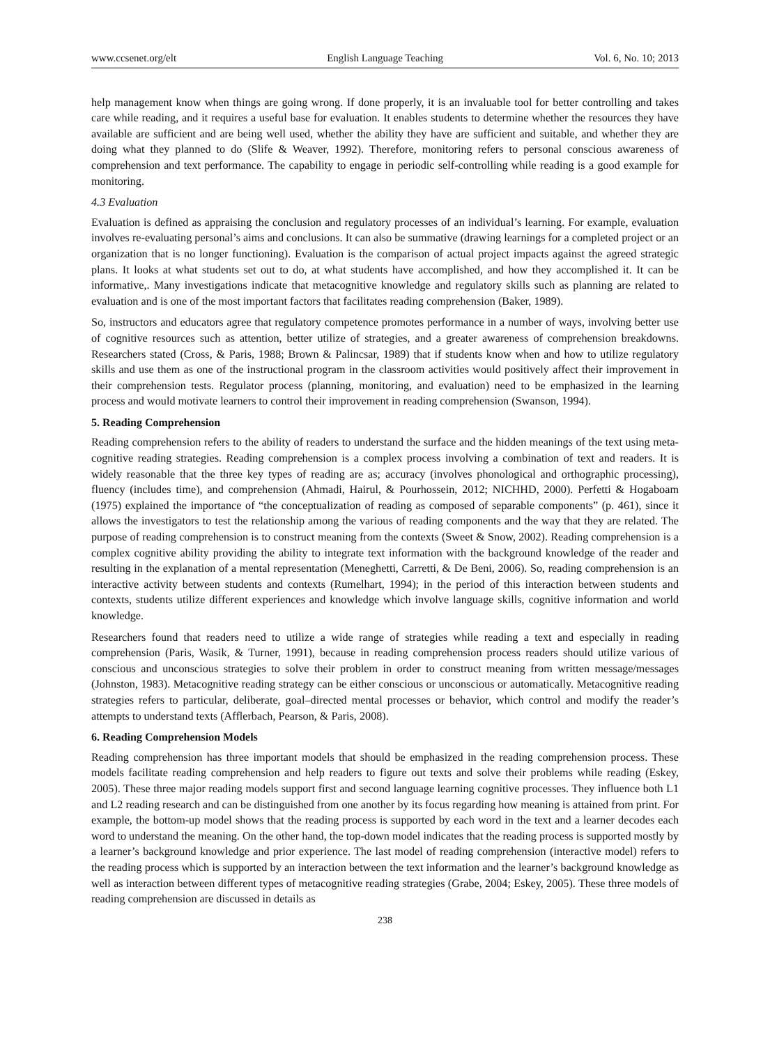www.ccsenet.org/elt English Language Teaching Vol. 6, No. 10; 2013
help management know when things are going wrong. If done properly, it is an invaluable tool for better controlling and takes care while reading, and it requires a useful base for evaluation. It enables students to determine whether the resources they have available are sufficient and are being well used, whether the ability they have are sufficient and suitable, and whether they are doing what they planned to do (Slife & Weaver, 1992). Therefore, monitoring refers to personal conscious awareness of comprehension and text performance. The capability to engage in periodic self-controlling while reading is a good example for monitoring.
4.3 Evaluation
Evaluation is defined as appraising the conclusion and regulatory processes of an individual’s learning. For example, evaluation involves re-evaluating personal’s aims and conclusions. It can also be summative (drawing learnings for a completed project or an organization that is no longer functioning). Evaluation is the comparison of actual project impacts against the agreed strategic plans. It looks at what students set out to do, at what students have accomplished, and how they accomplished it. It can be informative,. Many investigations indicate that metacognitive knowledge and regulatory skills such as planning are related to evaluation and is one of the most important factors that facilitates reading comprehension (Baker, 1989).
So, instructors and educators agree that regulatory competence promotes performance in a number of ways, involving better use of cognitive resources such as attention, better utilize of strategies, and a greater awareness of comprehension breakdowns. Researchers stated (Cross, & Paris, 1988; Brown & Palincsar, 1989) that if students know when and how to utilize regulatory skills and use them as one of the instructional program in the classroom activities would positively affect their improvement in their comprehension tests. Regulator process (planning, monitoring, and evaluation) need to be emphasized in the learning process and would motivate learners to control their improvement in reading comprehension (Swanson, 1994).
5. Reading Comprehension
Reading comprehension refers to the ability of readers to understand the surface and the hidden meanings of the text using meta-cognitive reading strategies. Reading comprehension is a complex process involving a combination of text and readers. It is widely reasonable that the three key types of reading are as; accuracy (involves phonological and orthographic processing), fluency (includes time), and comprehension (Ahmadi, Hairul, & Pourhossein, 2012; NICHHD, 2000). Perfetti & Hogaboam (1975) explained the importance of “the conceptualization of reading as composed of separable components” (p. 461), since it allows the investigators to test the relationship among the various of reading components and the way that they are related. The purpose of reading comprehension is to construct meaning from the contexts (Sweet & Snow, 2002). Reading comprehension is a complex cognitive ability providing the ability to integrate text information with the background knowledge of the reader and resulting in the explanation of a mental representation (Meneghetti, Carretti, & De Beni, 2006). So, reading comprehension is an interactive activity between students and contexts (Rumelhart, 1994); in the period of this interaction between students and contexts, students utilize different experiences and knowledge which involve language skills, cognitive information and world knowledge.
Researchers found that readers need to utilize a wide range of strategies while reading a text and especially in reading comprehension (Paris, Wasik, & Turner, 1991), because in reading comprehension process readers should utilize various of conscious and unconscious strategies to solve their problem in order to construct meaning from written message/messages (Johnston, 1983). Metacognitive reading strategy can be either conscious or unconscious or automatically. Metacognitive reading strategies refers to particular, deliberate, goal–directed mental processes or behavior, which control and modify the reader’s attempts to understand texts (Afflerbach, Pearson, & Paris, 2008).
6. Reading Comprehension Models
Reading comprehension has three important models that should be emphasized in the reading comprehension process. These models facilitate reading comprehension and help readers to figure out texts and solve their problems while reading (Eskey, 2005). These three major reading models support first and second language learning cognitive processes. They influence both L1 and L2 reading research and can be distinguished from one another by its focus regarding how meaning is attained from print. For example, the bottom-up model shows that the reading process is supported by each word in the text and a learner decodes each word to understand the meaning. On the other hand, the top-down model indicates that the reading process is supported mostly by a learner’s background knowledge and prior experience. The last model of reading comprehension (interactive model) refers to the reading process which is supported by an interaction between the text information and the learner’s background knowledge as well as interaction between different types of metacognitive reading strategies (Grabe, 2004; Eskey, 2005). These three models of reading comprehension are discussed in details as
238